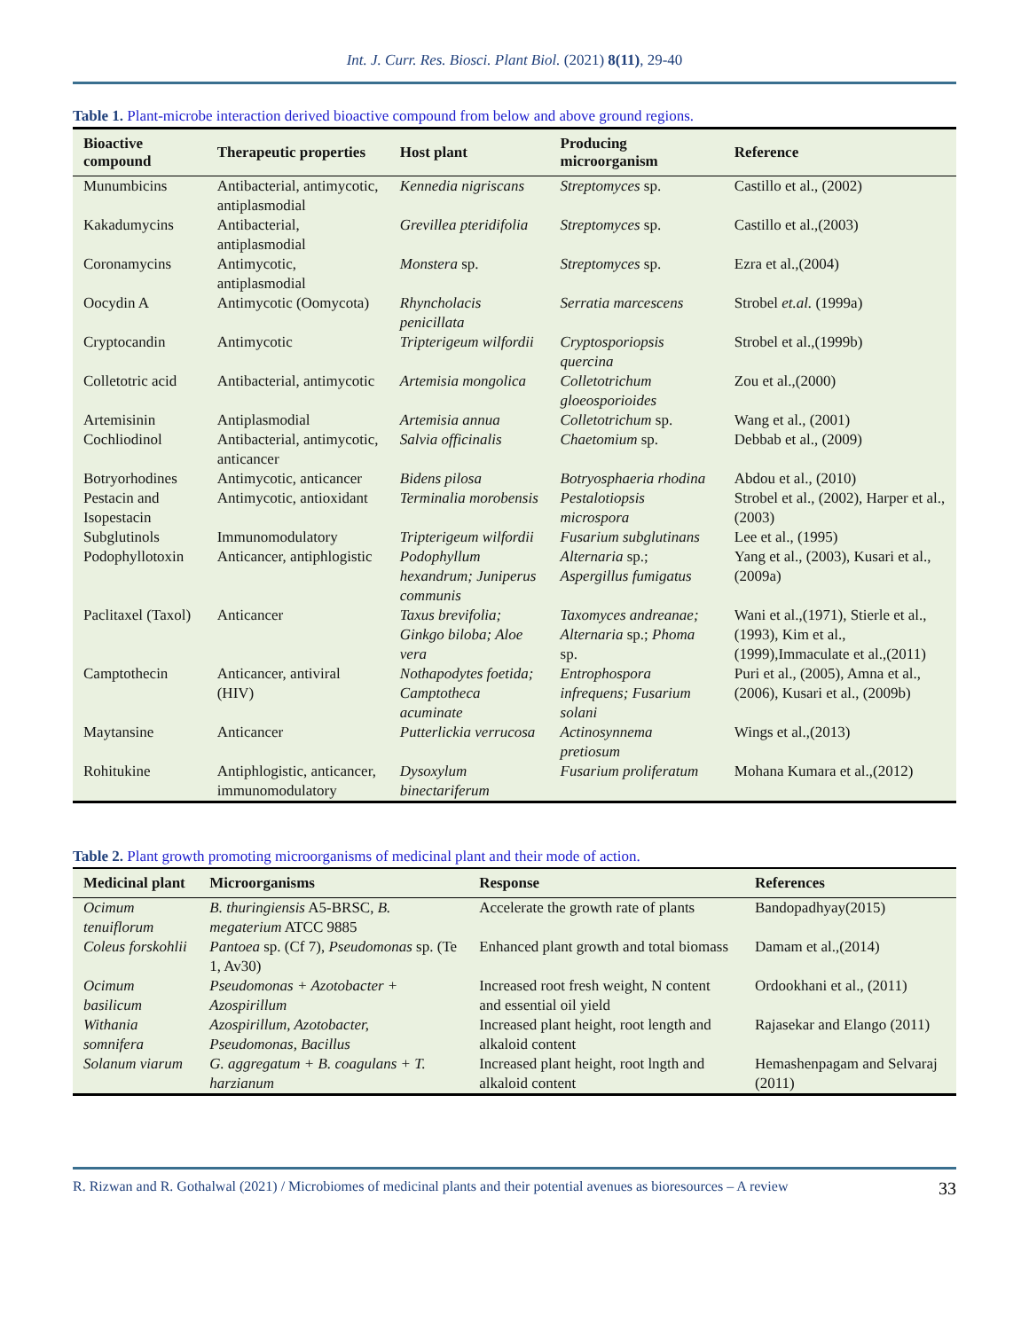Int. J. Curr. Res. Biosci. Plant Biol. (2021) 8(11), 29-40
Table 1. Plant-microbe interaction derived bioactive compound from below and above ground regions.
| Bioactive compound | Therapeutic properties | Host plant | Producing microorganism | Reference |
| --- | --- | --- | --- | --- |
| Munumbicins | Antibacterial, antimycotic, antiplasmodial | Kennedia nigriscans | Streptomyces sp. | Castillo et al., (2002) |
| Kakadumycins | Antibacterial, antiplasmodial | Grevillea pteridifolia | Streptomyces sp. | Castillo et al.,(2003) |
| Coronamycins | Antimycotic, antiplasmodial | Monstera sp. | Streptomyces sp. | Ezra et al.,(2004) |
| Oocydin A | Antimycotic (Oomycota) | Rhyncholacis penicillata | Serratia marcescens | Strobel et.al. (1999a) |
| Cryptocandin | Antimycotic | Tripterigeum wilfordii | Cryptosporiopsis quercina | Strobel et al.,(1999b) |
| Colletotric acid | Antibacterial, antimycotic | Artemisia mongolica | Colletotrichum gloeosporioides | Zou et al.,(2000) |
| Artemisinin | Antiplasmodial | Artemisia annua | Colletotrichum sp. | Wang et al., (2001) |
| Cochliodinol | Antibacterial, antimycotic, anticancer | Salvia officinalis | Chaetomium sp. | Debbab et al., (2009) |
| Botryorhodines | Antimycotic, anticancer | Bidens pilosa | Botryosphaeria rhodina | Abdou et al., (2010) |
| Pestacin and Isopestacin | Antimycotic, antioxidant | Terminalia morobensis | Pestalotiopsis microspora | Strobel et al., (2002), Harper et al.,(2003) |
| Subglutinols | Immunomodulatory | Tripterigeum wilfordii | Fusarium subglutinans | Lee et al., (1995) |
| Podophyllotoxin | Anticancer, antiphlogistic | Podophyllum hexandrum; Juniperus communis | Alternaria sp.; Aspergillus fumigatus | Yang et al., (2003), Kusari et al.,(2009a) |
| Paclitaxel (Taxol) | Anticancer | Taxus brevifolia; Ginkgo biloba; Aloe vera | Taxomyces andreanae; Alternaria sp.; Phoma sp. | Wani et al.,(1971), Stierle et al.,(1993), Kim et al.,(1999),Immaculate et al.,(2011) |
| Camptothecin | Anticancer, antiviral (HIV) | Nothapodytes foetida; Camptotheca acuminate | Entrophospora infrequens; Fusarium solani | Puri et al., (2005), Amna et al., (2006), Kusari et al., (2009b) |
| Maytansine | Anticancer | Putterlickia verrucosa | Actinosynnema pretiosum | Wings et al.,(2013) |
| Rohitukine | Antiphlogistic, anticancer, immunomodulatory | Dysoxylum binectariferum | Fusarium proliferatum | Mohana Kumara et al.,(2012) |
Table 2. Plant growth promoting microorganisms of medicinal plant and their mode of action.
| Medicinal plant | Microorganisms | Response | References |
| --- | --- | --- | --- |
| Ocimum tenuiflorum | B. thuringiensis A5-BRSC, B. megaterium ATCC 9885 | Accelerate the growth rate of plants | Bandopadhyay(2015) |
| Coleus forskohlii | Pantoea sp. (Cf 7), Pseudomonas sp. (Te 1, Av30) | Enhanced plant growth and total biomass | Damam et al.,(2014) |
| Ocimum basilicum | Pseudomonas + Azotobacter + Azospirillum | Increased root fresh weight, N content and essential oil yield | Ordookhani et al., (2011) |
| Withania somnifera | Azospirillum, Azotobacter, Pseudomonas, Bacillus | Increased plant height, root length and alkaloid content | Rajasekar and Elango (2011) |
| Solanum viarum | G. aggregatum + B. coagulans + T. harzianum | Increased plant height, root lngth and alkaloid content | Hemashenpagam and Selvaraj (2011) |
R. Rizwan and R. Gothalwal (2021) / Microbiomes of medicinal plants and their potential avenues as bioresources – A review 33